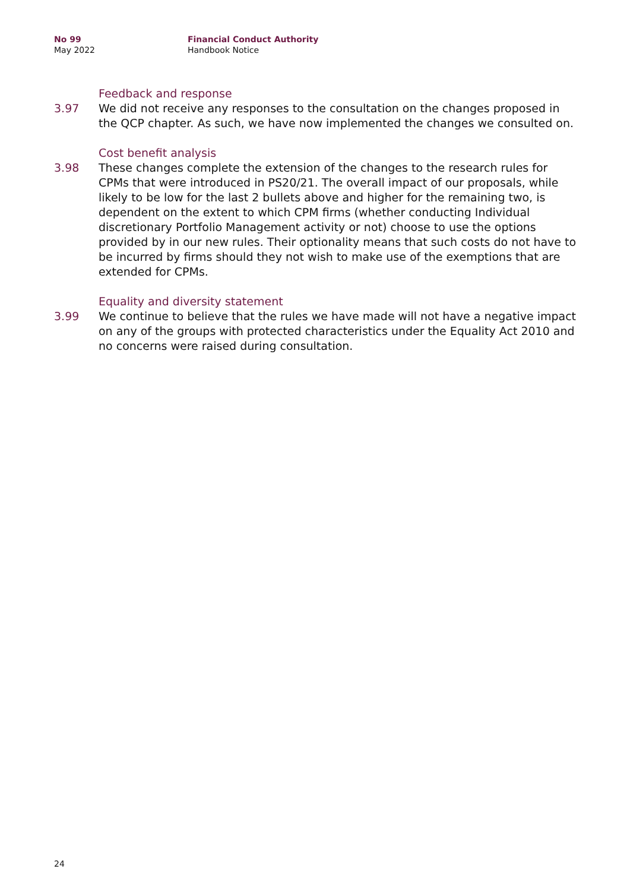No 99
May 2022
Financial Conduct Authority
Handbook Notice
Feedback and response
3.97 We did not receive any responses to the consultation on the changes proposed in the QCP chapter. As such, we have now implemented the changes we consulted on.
Cost benefit analysis
3.98 These changes complete the extension of the changes to the research rules for CPMs that were introduced in PS20/21. The overall impact of our proposals, while likely to be low for the last 2 bullets above and higher for the remaining two, is dependent on the extent to which CPM firms (whether conducting Individual discretionary Portfolio Management activity or not) choose to use the options provided by in our new rules. Their optionality means that such costs do not have to be incurred by firms should they not wish to make use of the exemptions that are extended for CPMs.
Equality and diversity statement
3.99 We continue to believe that the rules we have made will not have a negative impact on any of the groups with protected characteristics under the Equality Act 2010 and no concerns were raised during consultation.
24